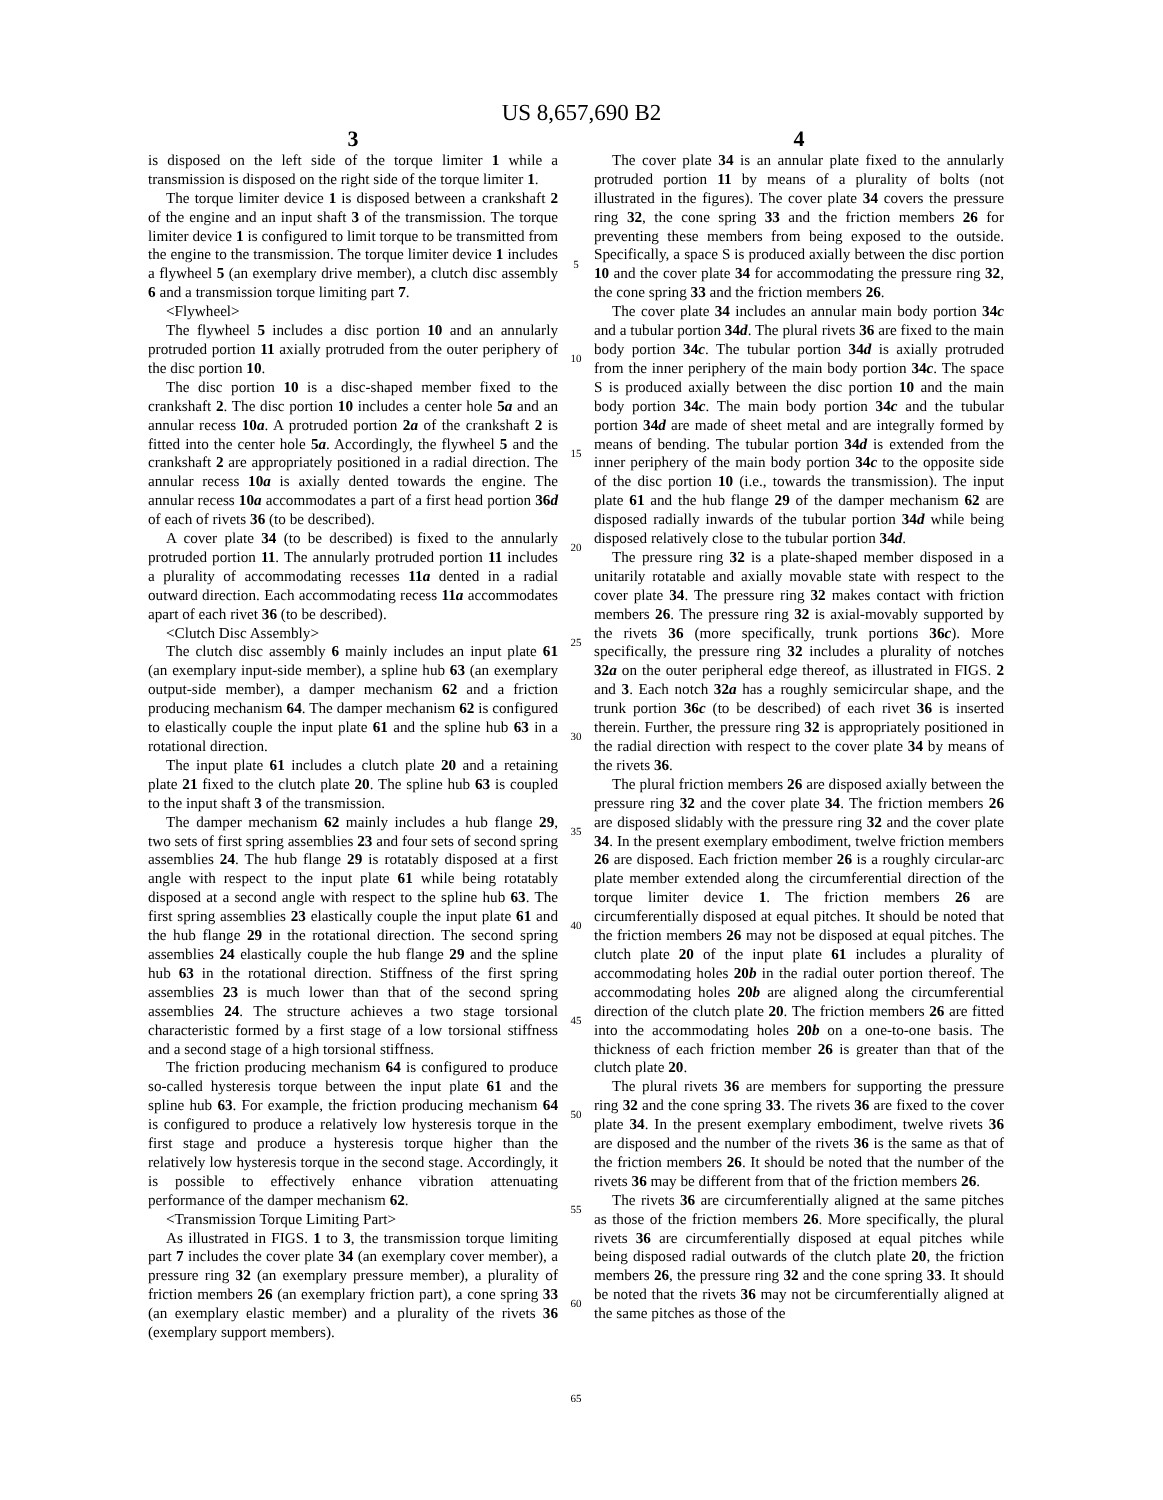US 8,657,690 B2
3
is disposed on the left side of the torque limiter 1 while a transmission is disposed on the right side of the torque limiter 1.
The torque limiter device 1 is disposed between a crankshaft 2 of the engine and an input shaft 3 of the transmission. The torque limiter device 1 is configured to limit torque to be transmitted from the engine to the transmission. The torque limiter device 1 includes a flywheel 5 (an exemplary drive member), a clutch disc assembly 6 and a transmission torque limiting part 7.
<Flywheel>
The flywheel 5 includes a disc portion 10 and an annularly protruded portion 11 axially protruded from the outer periphery of the disc portion 10.
The disc portion 10 is a disc-shaped member fixed to the crankshaft 2. The disc portion 10 includes a center hole 5a and an annular recess 10a. A protruded portion 2a of the crankshaft 2 is fitted into the center hole 5a. Accordingly, the flywheel 5 and the crankshaft 2 are appropriately positioned in a radial direction. The annular recess 10a is axially dented towards the engine. The annular recess 10a accommodates a part of a first head portion 36d of each of rivets 36 (to be described).
A cover plate 34 (to be described) is fixed to the annularly protruded portion 11. The annularly protruded portion 11 includes a plurality of accommodating recesses 11a dented in a radial outward direction. Each accommodating recess 11a accommodates apart of each rivet 36 (to be described).
<Clutch Disc Assembly>
The clutch disc assembly 6 mainly includes an input plate 61 (an exemplary input-side member), a spline hub 63 (an exemplary output-side member), a damper mechanism 62 and a friction producing mechanism 64. The damper mechanism 62 is configured to elastically couple the input plate 61 and the spline hub 63 in a rotational direction.
The input plate 61 includes a clutch plate 20 and a retaining plate 21 fixed to the clutch plate 20. The spline hub 63 is coupled to the input shaft 3 of the transmission.
The damper mechanism 62 mainly includes a hub flange 29, two sets of first spring assemblies 23 and four sets of second spring assemblies 24. The hub flange 29 is rotatably disposed at a first angle with respect to the input plate 61 while being rotatably disposed at a second angle with respect to the spline hub 63. The first spring assemblies 23 elastically couple the input plate 61 and the hub flange 29 in the rotational direction. The second spring assemblies 24 elastically couple the hub flange 29 and the spline hub 63 in the rotational direction. Stiffness of the first spring assemblies 23 is much lower than that of the second spring assemblies 24. The structure achieves a two stage torsional characteristic formed by a first stage of a low torsional stiffness and a second stage of a high torsional stiffness.
The friction producing mechanism 64 is configured to produce so-called hysteresis torque between the input plate 61 and the spline hub 63. For example, the friction producing mechanism 64 is configured to produce a relatively low hysteresis torque in the first stage and produce a hysteresis torque higher than the relatively low hysteresis torque in the second stage. Accordingly, it is possible to effectively enhance vibration attenuating performance of the damper mechanism 62.
<Transmission Torque Limiting Part>
As illustrated in FIGS. 1 to 3, the transmission torque limiting part 7 includes the cover plate 34 (an exemplary cover member), a pressure ring 32 (an exemplary pressure member), a plurality of friction members 26 (an exemplary friction part), a cone spring 33 (an exemplary elastic member) and a plurality of the rivets 36 (exemplary support members).
5
10
15
20
25
30
35
40
45
50
55
60
65
4
The cover plate 34 is an annular plate fixed to the annularly protruded portion 11 by means of a plurality of bolts (not illustrated in the figures). The cover plate 34 covers the pressure ring 32, the cone spring 33 and the friction members 26 for preventing these members from being exposed to the outside. Specifically, a space S is produced axially between the disc portion 10 and the cover plate 34 for accommodating the pressure ring 32, the cone spring 33 and the friction members 26.
The cover plate 34 includes an annular main body portion 34c and a tubular portion 34d. The plural rivets 36 are fixed to the main body portion 34c. The tubular portion 34d is axially protruded from the inner periphery of the main body portion 34c. The space S is produced axially between the disc portion 10 and the main body portion 34c. The main body portion 34c and the tubular portion 34d are made of sheet metal and are integrally formed by means of bending. The tubular portion 34d is extended from the inner periphery of the main body portion 34c to the opposite side of the disc portion 10 (i.e., towards the transmission). The input plate 61 and the hub flange 29 of the damper mechanism 62 are disposed radially inwards of the tubular portion 34d while being disposed relatively close to the tubular portion 34d.
The pressure ring 32 is a plate-shaped member disposed in a unitarily rotatable and axially movable state with respect to the cover plate 34. The pressure ring 32 makes contact with friction members 26. The pressure ring 32 is axial-movably supported by the rivets 36 (more specifically, trunk portions 36c). More specifically, the pressure ring 32 includes a plurality of notches 32a on the outer peripheral edge thereof, as illustrated in FIGS. 2 and 3. Each notch 32a has a roughly semicircular shape, and the trunk portion 36c (to be described) of each rivet 36 is inserted therein. Further, the pressure ring 32 is appropriately positioned in the radial direction with respect to the cover plate 34 by means of the rivets 36.
The plural friction members 26 are disposed axially between the pressure ring 32 and the cover plate 34. The friction members 26 are disposed slidably with the pressure ring 32 and the cover plate 34. In the present exemplary embodiment, twelve friction members 26 are disposed. Each friction member 26 is a roughly circular-arc plate member extended along the circumferential direction of the torque limiter device 1. The friction members 26 are circumferentially disposed at equal pitches. It should be noted that the friction members 26 may not be disposed at equal pitches. The clutch plate 20 of the input plate 61 includes a plurality of accommodating holes 20b in the radial outer portion thereof. The accommodating holes 20b are aligned along the circumferential direction of the clutch plate 20. The friction members 26 are fitted into the accommodating holes 20b on a one-to-one basis. The thickness of each friction member 26 is greater than that of the clutch plate 20.
The plural rivets 36 are members for supporting the pressure ring 32 and the cone spring 33. The rivets 36 are fixed to the cover plate 34. In the present exemplary embodiment, twelve rivets 36 are disposed and the number of the rivets 36 is the same as that of the friction members 26. It should be noted that the number of the rivets 36 may be different from that of the friction members 26.
The rivets 36 are circumferentially aligned at the same pitches as those of the friction members 26. More specifically, the plural rivets 36 are circumferentially disposed at equal pitches while being disposed radial outwards of the clutch plate 20, the friction members 26, the pressure ring 32 and the cone spring 33. It should be noted that the rivets 36 may not be circumferentially aligned at the same pitches as those of the